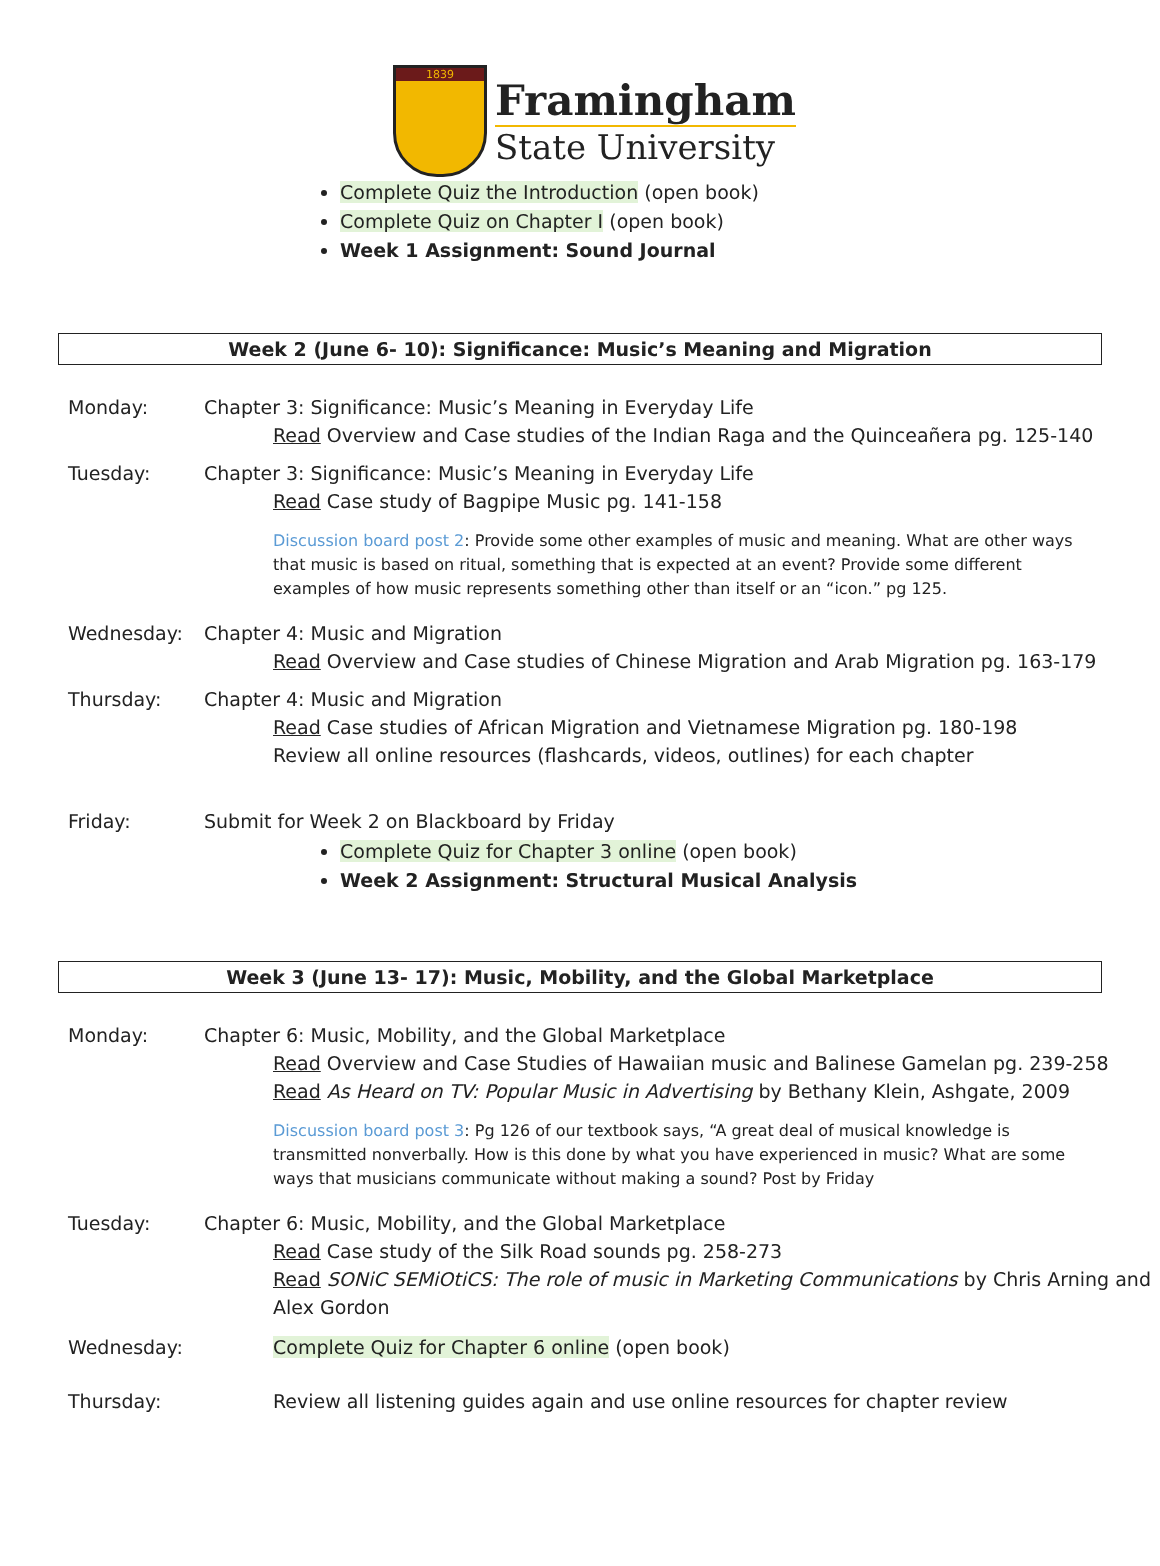1839
Framingham
State University
Complete Quiz the Introduction (open book)
Complete Quiz on Chapter I (open book)
Week 1 Assignment: Sound Journal
Week 2 (June 6- 10): Significance: Music’s Meaning and Migration
Monday: Chapter 3: Significance: Music’s Meaning in Everyday Life
Read Overview and Case studies of the Indian Raga and the Quinceañera pg. 125-140
Tuesday: Chapter 3: Significance: Music’s Meaning in Everyday Life
Read Case study of Bagpipe Music pg. 141-158
Discussion board post 2: Provide some other examples of music and meaning. What are other ways that music is based on ritual, something that is expected at an event? Provide some different examples of how music represents something other than itself or an “icon.” pg 125.
Wednesday: Chapter 4: Music and Migration
Read Overview and Case studies of Chinese Migration and Arab Migration pg. 163-179
Thursday: Chapter 4: Music and Migration
Read Case studies of African Migration and Vietnamese Migration pg. 180-198
Review all online resources (flashcards, videos, outlines) for each chapter
Friday: Submit for Week 2 on Blackboard by Friday
Complete Quiz for Chapter 3 online (open book)
Week 2 Assignment: Structural Musical Analysis
Week 3 (June 13- 17): Music, Mobility, and the Global Marketplace
Monday: Chapter 6: Music, Mobility, and the Global Marketplace
Read Overview and Case Studies of Hawaiian music and Balinese Gamelan pg. 239-258
Read As Heard on TV: Popular Music in Advertising by Bethany Klein, Ashgate, 2009
Discussion board post 3: Pg 126 of our textbook says, “A great deal of musical knowledge is transmitted nonverbally. How is this done by what you have experienced in music? What are some ways that musicians communicate without making a sound? Post by Friday
Tuesday: Chapter 6: Music, Mobility, and the Global Marketplace
Read Case study of the Silk Road sounds pg. 258-273
Read SONiC SEMiOtiCS: The role of music in Marketing Communications by Chris Arning and Alex Gordon
Wednesday: Complete Quiz for Chapter 6 online (open book)
Thursday: Review all listening guides again and use online resources for chapter review